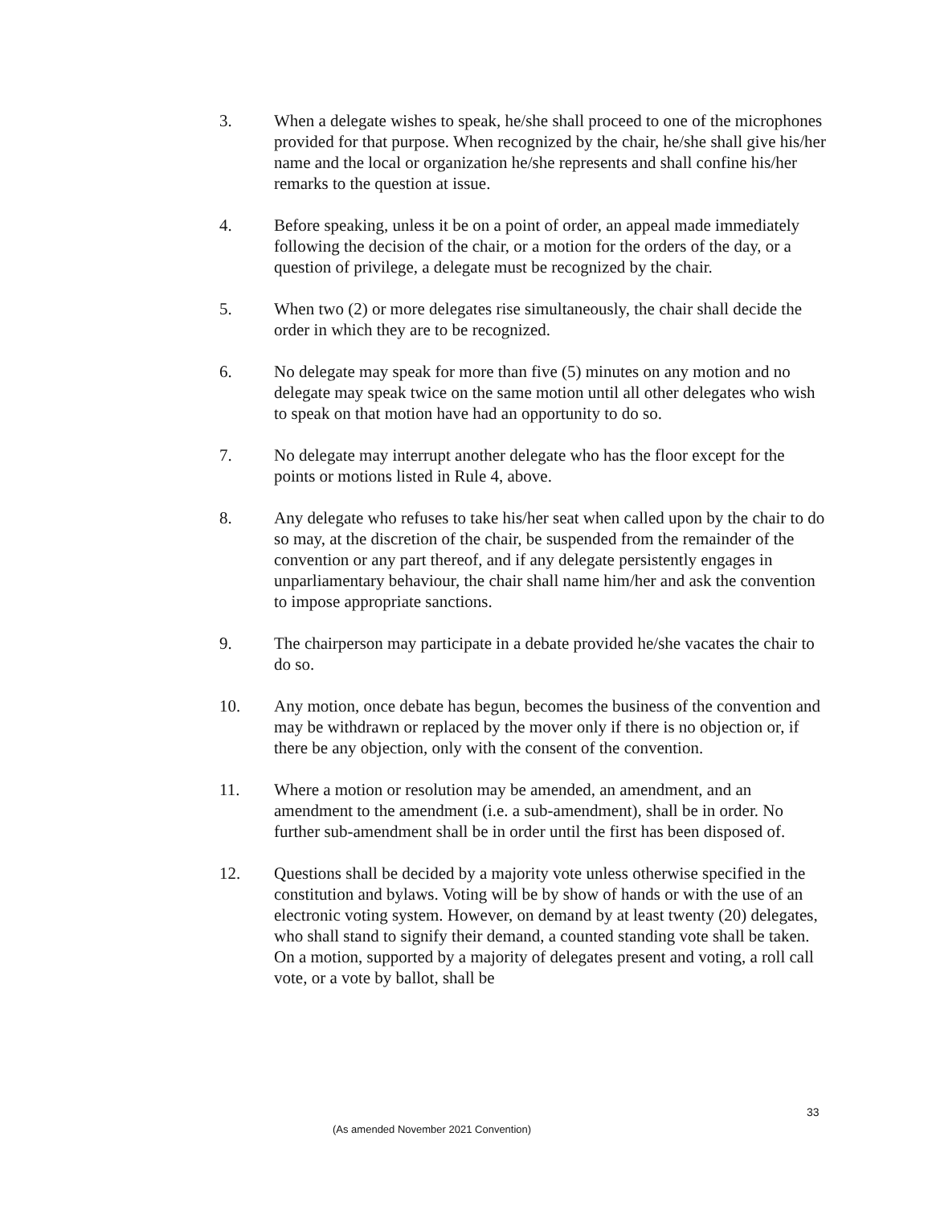3. When a delegate wishes to speak, he/she shall proceed to one of the microphones provided for that purpose. When recognized by the chair, he/she shall give his/her name and the local or organization he/she represents and shall confine his/her remarks to the question at issue.
4. Before speaking, unless it be on a point of order, an appeal made immediately following the decision of the chair, or a motion for the orders of the day, or a question of privilege, a delegate must be recognized by the chair.
5. When two (2) or more delegates rise simultaneously, the chair shall decide the order in which they are to be recognized.
6. No delegate may speak for more than five (5) minutes on any motion and no delegate may speak twice on the same motion until all other delegates who wish to speak on that motion have had an opportunity to do so.
7. No delegate may interrupt another delegate who has the floor except for the points or motions listed in Rule 4, above.
8. Any delegate who refuses to take his/her seat when called upon by the chair to do so may, at the discretion of the chair, be suspended from the remainder of the convention or any part thereof, and if any delegate persistently engages in unparliamentary behaviour, the chair shall name him/her and ask the convention to impose appropriate sanctions.
9. The chairperson may participate in a debate provided he/she vacates the chair to do so.
10. Any motion, once debate has begun, becomes the business of the convention and may be withdrawn or replaced by the mover only if there is no objection or, if there be any objection, only with the consent of the convention.
11. Where a motion or resolution may be amended, an amendment, and an amendment to the amendment (i.e. a sub-amendment), shall be in order. No further sub-amendment shall be in order until the first has been disposed of.
12. Questions shall be decided by a majority vote unless otherwise specified in the constitution and bylaws. Voting will be by show of hands or with the use of an electronic voting system. However, on demand by at least twenty (20) delegates, who shall stand to signify their demand, a counted standing vote shall be taken. On a motion, supported by a majority of delegates present and voting, a roll call vote, or a vote by ballot, shall be
33
(As amended November 2021 Convention)